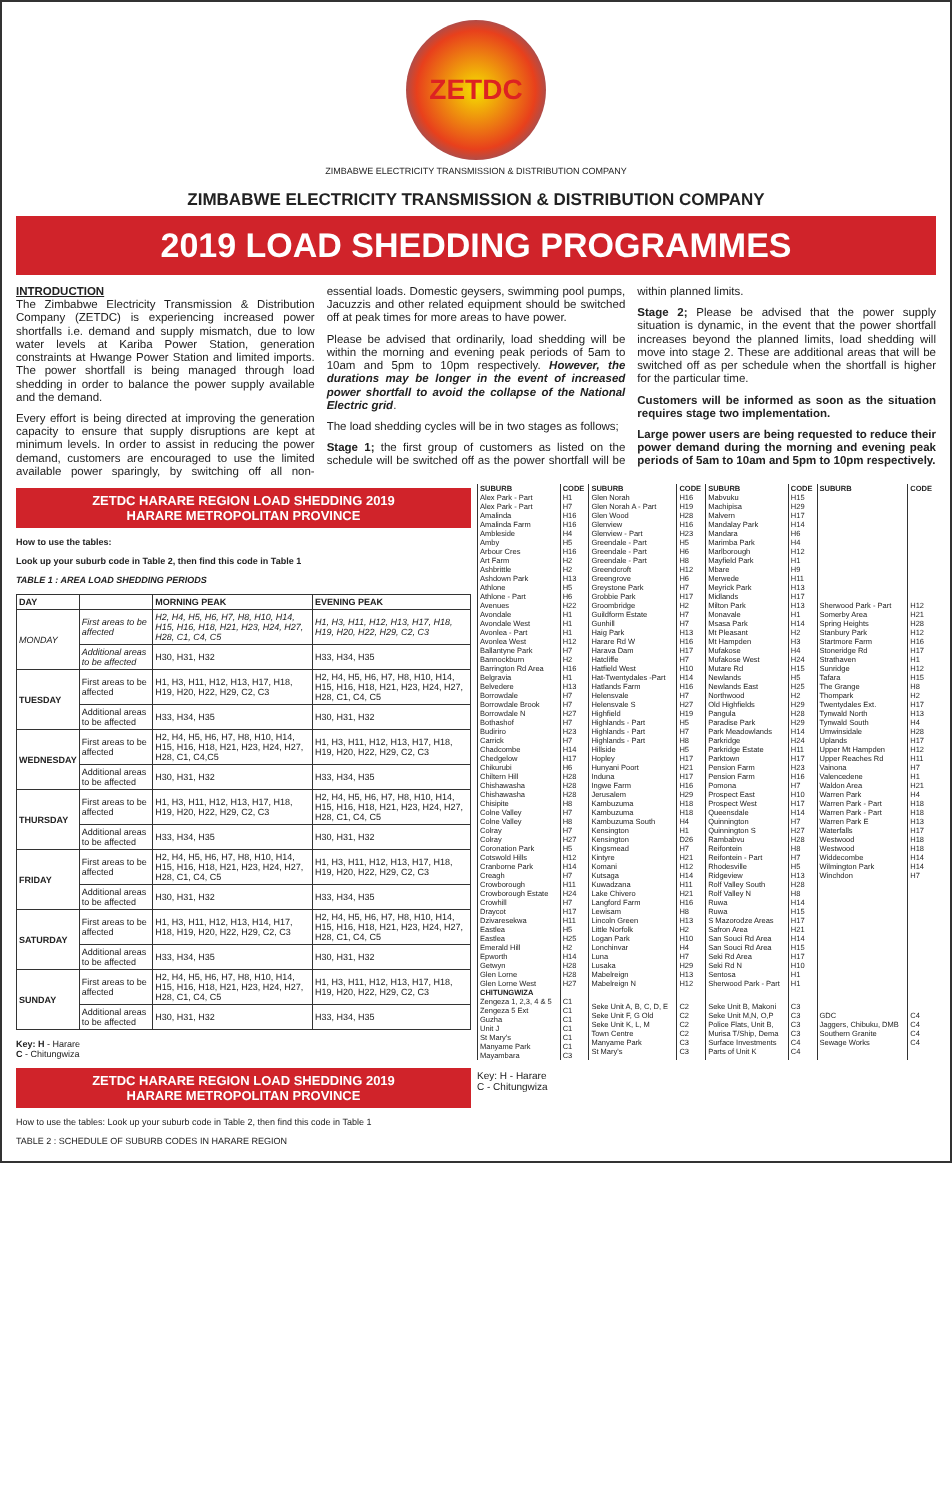ZETDC
ZIMBABWE ELECTRICITY TRANSMISSION & DISTRIBUTION COMPANY
ZIMBABWE ELECTRICITY TRANSMISSION & DISTRIBUTION COMPANY
2019 LOAD SHEDDING PROGRAMMES
INTRODUCTION
The Zimbabwe Electricity Transmission & Distribution Company (ZETDC) is experiencing increased power shortfalls i.e. demand and supply mismatch, due to low water levels at Kariba Power Station, generation constraints at Hwange Power Station and limited imports. The power shortfall is being managed through load shedding in order to balance the power supply available and the demand.
Every effort is being directed at improving the generation capacity to ensure that supply disruptions are kept at minimum levels. In order to assist in reducing the power demand, customers are encouraged to use the limited available power sparingly, by switching off all non-essential loads. Domestic geysers, swimming pool pumps, Jacuzzis and other related equipment should be switched off at peak times for more areas to have power.
Please be advised that ordinarily, load shedding will be within the morning and evening peak periods of 5am to 10am and 5pm to 10pm respectively. However, the durations may be longer in the event of increased power shortfall to avoid the collapse of the National Electric grid.
The load shedding cycles will be in two stages as follows;
Stage 1; the first group of customers as listed on the schedule will be switched off as the power shortfall will be within planned limits.
Stage 2; Please be advised that the power supply situation is dynamic, in the event that the power shortfall increases beyond the planned limits, load shedding will move into stage 2. These are additional areas that will be switched off as per schedule when the shortfall is higher for the particular time.
Customers will be informed as soon as the situation requires stage two implementation.
Large power users are being requested to reduce their power demand during the morning and evening peak periods of 5am to 10am and 5pm to 10pm respectively.
ZETDC HARARE REGION LOAD SHEDDING 2019
HARARE METROPOLITAN PROVINCE
How to use the tables:
Look up your suburb code in Table 2, then find this code in Table 1
TABLE 1 : AREA LOAD SHEDDING PERIODS
| DAY | | MORNING PEAK | EVENING PEAK |
| --- | --- | --- | --- |
| MONDAY | First areas to be affected | H2, H4, H5, H6, H7, H8, H10, H14, H15, H16, H18, H21, H23, H24, H27, H28, C1, C4, C5 | H1, H3, H11, H12, H13, H17, H18, H19, H20, H22, H29, C2, C3 |
| | Additional areas to be affected | H30, H31, H32 | H33, H34, H35 |
| TUESDAY | First areas to be affected | H1, H3, H11, H12, H13, H17, H18, H19, H20, H22, H29, C2, C3 | H2, H4, H5, H6, H7, H8, H10, H14, H15, H16, H18, H21, H23, H24, H27, H28, C1, C4, C5 |
| | Additional areas to be affected | H33, H34, H35 | H30, H31, H32 |
| WEDNESDAY | First areas to be affected | H2, H4, H5, H6, H7, H8, H10, H14, H15, H16, H18, H21, H23, H24, H27, H28, C1, C4,C5 | H1, H3, H11, H12, H13, H17, H18, H19, H20, H22, H29, C2, C3 |
| | Additional areas to be affected | H30, H31, H32 | H33, H34, H35 |
| THURSDAY | First areas to be affected | H1, H3, H11, H12, H13, H17, H18, H19, H20, H22, H29, C2, C3 | H2, H4, H5, H6, H7, H8, H10, H14, H15, H16, H18, H21, H23, H24, H27, H28, C1, C4, C5 |
| | Additional areas to be affected | H33, H34, H35 | H30, H31, H32 |
| FRIDAY | First areas to be affected | H2, H4, H5, H6, H7, H8, H10, H14, H15, H16, H18, H21, H23, H24, H27, H28, C1, C4, C5 | H1, H3, H11, H12, H13, H17, H18, H19, H20, H22, H29, C2, C3 |
| | Additional areas to be affected | H30, H31, H32 | H33, H34, H35 |
| SATURDAY | First areas to be affected | H1, H3, H11, H12, H13, H14, H17, H18, H19, H20, H22, H29, C2, C3 | H2, H4, H5, H6, H7, H8, H10, H14, H15, H16, H18, H21, H23, H24, H27, H28, C1, C4, C5 |
| | Additional areas to be affected | H33, H34, H35 | H30, H31, H32 |
| SUNDAY | First areas to be affected | H2, H4, H5, H6, H7, H8, H10, H14, H15, H16, H18, H21, H23, H24, H27, H28, C1, C4, C5 | H1, H3, H11, H12, H13, H17, H18, H19, H20, H22, H29, C2, C3 |
| | Additional areas to be affected | H30, H31, H32 | H33, H34, H35 |
Key: H - Harare
C - Chitungwiza
ZETDC HARARE REGION LOAD SHEDDING 2019
HARARE METROPOLITAN PROVINCE
How to use the tables: Look up your suburb code in Table 2, then find this code in Table 1
TABLE 2 : SCHEDULE OF SUBURB CODES IN HARARE REGION
| SUBURB | CODE | SUBURB | CODE | SUBURB | CODE | SUBURB | CODE |
| --- | --- | --- | --- | --- | --- | --- | --- |
| Alex Park - Part Alex Park - Part Amalinda Amalinda Farm Ambleside Amby Arbour Cres Art Farm Ashbrittle Ashdown Park Athlone Athlone - Part Avenues Avondale Avondale West Avonlea - Part Avonlea West Ballantyne Park Bannockburn Barrington Rd Area Belgravia Belvedere Borrowdale Borrowdale Brook Borrowdale N Bothashof Budiriro Carrick Chadcombe Chedgelow Chikurubi Chiltern Hill Chishawasha Chishawasha Chisipite Colne Valley Colne Valley Colray Colray Coronation Park Cotswold Hills Cranborne Park Creagh Crowborough Crowborough Estate Crowhill Draycot Dzivaresekwa Eastlea Eastlea Emerald Hill Epworth Getwyn Glen Lorne Glen Lorne West | H1 H7 H16 H16 H4 H5 H16 H2 H2 H13 H5 H6 H22 H1 H1 H1 H12 H7 H2 H16 H1 H13 H7 H7 H27 H7 H23 H7 H14 H17 H6 H28 H28 H28 H8 H7 H8 H7 H27 H5 H12 H14 H7 H11 H24 H7 H17 H11 H5 H25 H2 H14 H28 H28 H27 | Glen Norah Glen Norah A - Part Glen Wood Glenview Glenview - Part Greendale - Part Greendale - Part Greendale - Part Greendcroft Greengrove Greystone Park Grobbie Park Groombridge Guildform Estate Gunhill Haig Park Harare Rd W Harava Dam Hatcliffe Hatfield West Hat-Twentydales -Part Hatlands Farm Helensvale Helensvale S Highfield Highlands - Part Highlands - Part Highlands - Part Hillside Hopley Hunyani Poort Induna Ingwe Farm Jerusalem Kambuzuma Kambuzuma Kambuzuma South Kensington Kensington Kingsmead Kintyre Komani Kutsaga Kuwadzana Lake Chivero Langford Farm Lewisam Lincoln Green Little Norfolk Logan Park Lonchinvar Luna Lusaka Mabelreign Mabelreign N | H16 H19 H28 H16 H23 H5 H6 H8 H12 H6 H7 H17 H2 H7 H7 H13 H16 H17 H7 H10 H14 H16 H7 H27 H19 H5 H7 H8 H5 H17 H21 H17 H16 H29 H18 H18 H4 H1 D26 H7 H21 H12 H14 H11 H21 H16 H8 H13 H2 H10 H4 H7 H29 H13 H12 | Mabvuku Machipisa Malvern Mandalay Park Mandara Marimba Park Marlborough Mayfield Park Mbare Merwede Meyrick Park Midlands Milton Park Monavale Msasa Park Mt Pleasant Mt Hampden Mufakose Mufakose West Mutare Rd Newlands Newlands East Northwood Old Highfields Pangula Paradise Park Park Meadowlands Parkridge Parkridge Estate Parktown Pension Farm Pension Farm Pomona Prospect East Prospect West Queensdale Quinnington Quinnington S Rambabvu Reifontein Reifontein - Part Rhodesville Ridgeview Rolf Valley South Rolf Valley N Ruwa Ruwa S Mazorodze Areas Safron Area San Souci Rd Area San Souci Rd Area Seki Rd Area Seki Rd N Sentosa Sherwood Park - Part | H15 H29 H17 H14 H6 H4 H12 H1 H9 H11 H13 H17 H13 H1 H14 H2 H3 H4 H24 H15 H5 H25 H2 H29 H28 H29 H14 H24 H11 H17 H23 H16 H7 H10 H17 H14 H7 H27 H28 H8 H7 H5 H13 H28 H8 H14 H15 H17 H21 H14 H15 H17 H10 H1 H1 | Sherwood Park - Part Somerby Area Spring Heights Stanbury Park Startmore Farm Stoneridge Rd Strathaven Sunridge Tafara The Grange Thompark Twentydales Ext. Tynwald North Tynwald South Umwinsidale Uplands Upper Mt Hampden Upper Reaches Rd Vainona Valencedene Waldon Area Warren Park Warren Park - Part Warren Park - Part Warren Park E Waterfalls Westwood Westwood Widdecombe Wilmington Park Winchdon | H12 H21 H28 H12 H16 H17 H1 H12 H15 H8 H2 H17 H13 H4 H28 H17 H12 H11 H7 H1 H21 H4 H18 H18 H13 H17 H18 H18 H14 H14 H7 |
| CHITUNGWIZA Zengeza 1, 2,3, 4 & 5 Zengeza 5 Ext Guzha Unit J St Mary's Manyame Park Mayambara | C1 C1 C1 C1 C1 C1 C3 | Seke Unit A, B, C, D, E Seke Unit F, G Old Seke Unit K, L, M Town Centre Manyame Park St Mary's | C2 C2 C2 C2 C3 C3 | Seke Unit B, Makoni Seke Unit M,N, O,P Police Flats, Unit B, Murisa T/Ship, Dema Surface Investments Parts of Unit K | C3 C3 C3 C3 C4 C4 | GDC Jaggers, Chibuku, DMB Southern Granite Sewage Works | C4 C4 C4 C4 |
Key: H - Harare
C - Chitungwiza